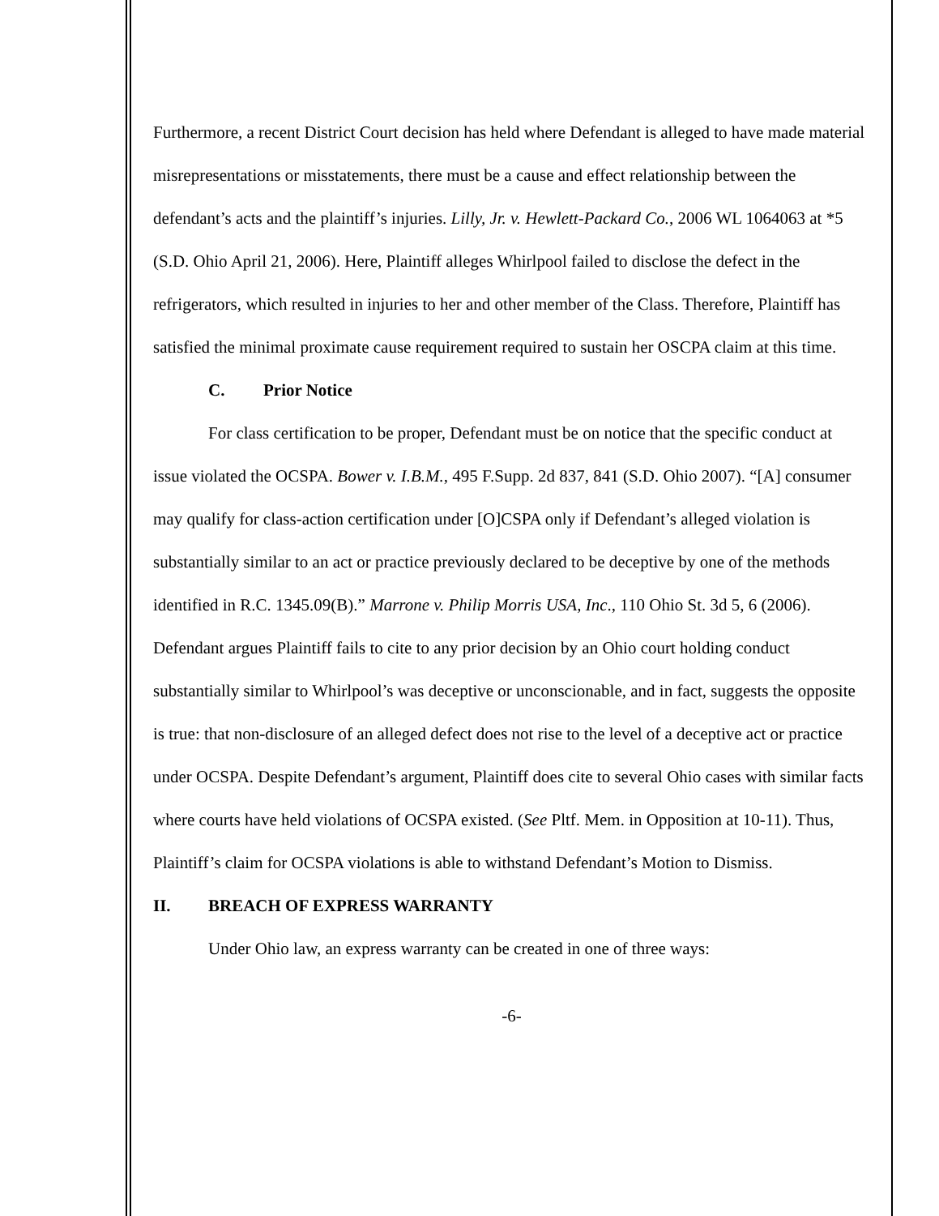Furthermore, a recent District Court decision has held where Defendant is alleged to have made material misrepresentations or misstatements, there must be a cause and effect relationship between the defendant’s acts and the plaintiff’s injuries. Lilly, Jr. v. Hewlett-Packard Co., 2006 WL 1064063 at *5 (S.D. Ohio April 21, 2006). Here, Plaintiff alleges Whirlpool failed to disclose the defect in the refrigerators, which resulted in injuries to her and other member of the Class. Therefore, Plaintiff has satisfied the minimal proximate cause requirement required to sustain her OSCPA claim at this time.
C. Prior Notice
For class certification to be proper, Defendant must be on notice that the specific conduct at issue violated the OCSPA. Bower v. I.B.M., 495 F.Supp. 2d 837, 841 (S.D. Ohio 2007). “[A] consumer may qualify for class-action certification under [O]CSPA only if Defendant’s alleged violation is substantially similar to an act or practice previously declared to be deceptive by one of the methods identified in R.C. 1345.09(B).” Marrone v. Philip Morris USA, Inc., 110 Ohio St. 3d 5, 6 (2006). Defendant argues Plaintiff fails to cite to any prior decision by an Ohio court holding conduct substantially similar to Whirlpool’s was deceptive or unconscionable, and in fact, suggests the opposite is true: that non-disclosure of an alleged defect does not rise to the level of a deceptive act or practice under OCSPA. Despite Defendant’s argument, Plaintiff does cite to several Ohio cases with similar facts where courts have held violations of OCSPA existed. (See Pltf. Mem. in Opposition at 10-11). Thus, Plaintiff’s claim for OCSPA violations is able to withstand Defendant’s Motion to Dismiss.
II. BREACH OF EXPRESS WARRANTY
Under Ohio law, an express warranty can be created in one of three ways:
-6-